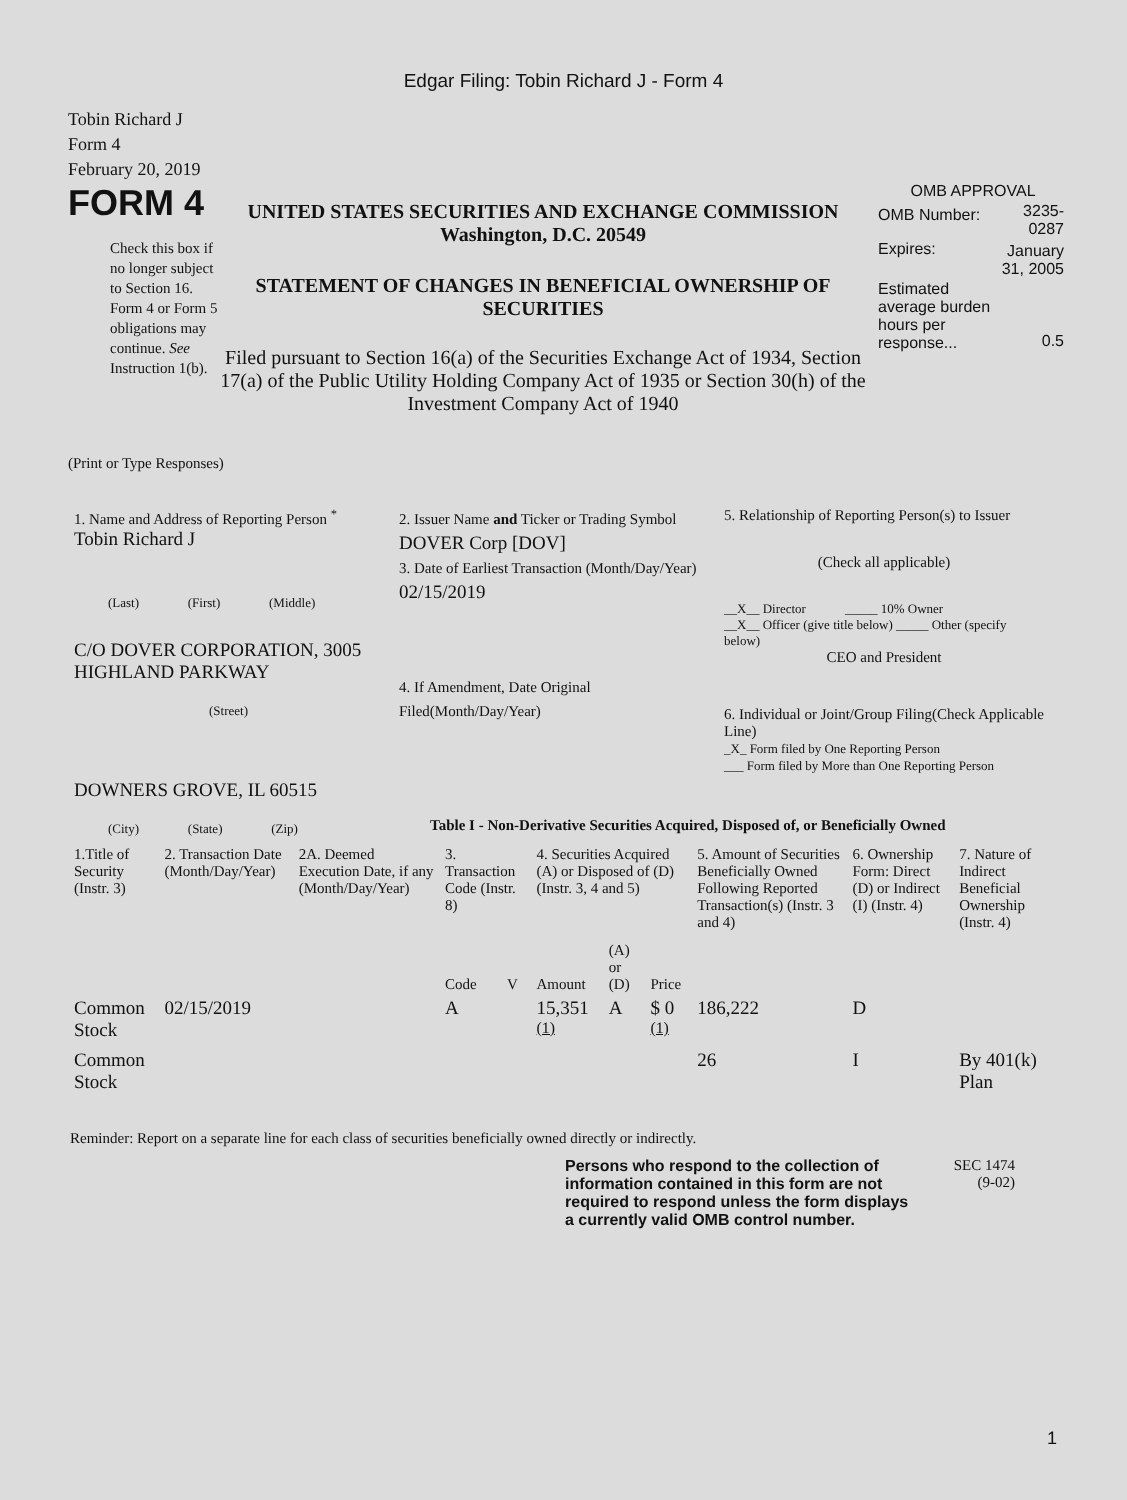Edgar Filing: Tobin Richard J - Form 4
Tobin Richard J
Form 4
February 20, 2019
FORM 4
Check this box if no longer subject to Section 16. Form 4 or Form 5 obligations may continue. See Instruction 1(b).
UNITED STATES SECURITIES AND EXCHANGE COMMISSION
Washington, D.C. 20549
STATEMENT OF CHANGES IN BENEFICIAL OWNERSHIP OF SECURITIES
Filed pursuant to Section 16(a) of the Securities Exchange Act of 1934, Section 17(a) of the Public Utility Holding Company Act of 1935 or Section 30(h) of the Investment Company Act of 1940
OMB APPROVAL
| OMB Number: | 3235-0287 |
| Expires: | January 31, 2005 |
| Estimated average burden hours per response... | 0.5 |
(Print or Type Responses)
1. Name and Address of Reporting Person <sup>*</sup>
Tobin Richard J
(Last) (First) (Middle)
C/O DOVER CORPORATION, 3005 HIGHLAND PARKWAY
(Street)
DOWNERS GROVE, IL 60515
(City) (State) (Zip)
2. Issuer Name and Ticker or Trading Symbol
DOVER Corp [DOV]
3. Date of Earliest Transaction (Month/Day/Year)
02/15/2019
4. If Amendment, Date Original Filed(Month/Day/Year)
5. Relationship of Reporting Person(s) to Issuer
(Check all applicable)
__X__ Director _____ 10% Owner
__X__ Officer (give title below) _____ Other (specify below)
CEO and President
6. Individual or Joint/Group Filing(Check Applicable Line)
_X_ Form filed by One Reporting Person
___ Form filed by More than One Reporting Person
Table I - Non-Derivative Securities Acquired, Disposed of, or Beneficially Owned
| 1.Title of Security (Instr. 3) | 2. Transaction Date (Month/Day/Year) | 2A. Deemed Execution Date, if any (Month/Day/Year) | 3. Transaction Code (Instr. 8) | | 4. Securities Acquired (A) or Disposed of (D) (Instr. 3, 4 and 5) | | | 5. Amount of Securities Beneficially Owned Following Reported Transaction(s) (Instr. 3 and 4) | 6. Ownership Form: Direct (D) or Indirect (I) (Instr. 4) | 7. Nature of Indirect Beneficial Ownership (Instr. 4) |
| --- | --- | --- | --- | --- | --- | --- | --- | --- | --- | --- |
| | | | Code | V | Amount | (A) or (D) | Price | | | |
| Common Stock | 02/15/2019 | | A | | 15,351 <sup>(1)</sup> | A | $ 0 <sup>(1)</sup> | 186,222 | D | |
| Common Stock | | | | | | | | 26 | I | By 401(k) Plan |
Reminder: Report on a separate line for each class of securities beneficially owned directly or indirectly.
Persons who respond to the collection of information contained in this form are not required to respond unless the form displays a currently valid OMB control number.
SEC 1474
(9-02)
1